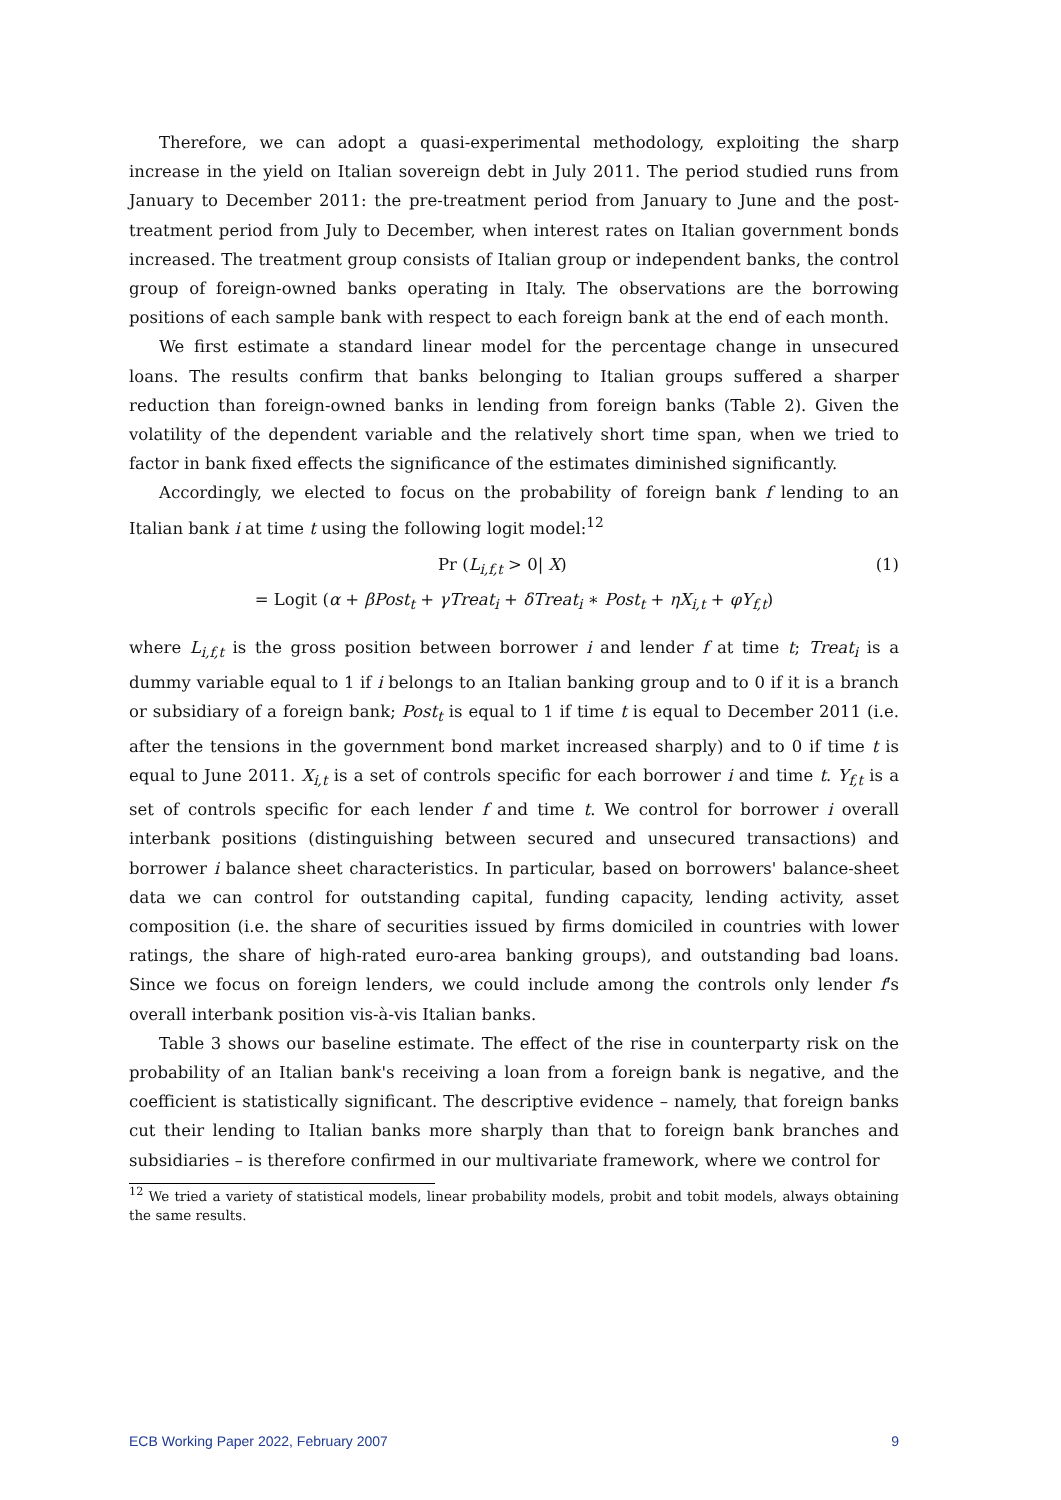Therefore, we can adopt a quasi-experimental methodology, exploiting the sharp increase in the yield on Italian sovereign debt in July 2011. The period studied runs from January to December 2011: the pre-treatment period from January to June and the post-treatment period from July to December, when interest rates on Italian government bonds increased. The treatment group consists of Italian group or independent banks, the control group of foreign-owned banks operating in Italy. The observations are the borrowing positions of each sample bank with respect to each foreign bank at the end of each month.
We first estimate a standard linear model for the percentage change in unsecured loans. The results confirm that banks belonging to Italian groups suffered a sharper reduction than foreign-owned banks in lending from foreign banks (Table 2). Given the volatility of the dependent variable and the relatively short time span, when we tried to factor in bank fixed effects the significance of the estimates diminished significantly.
Accordingly, we elected to focus on the probability of foreign bank f lending to an Italian bank i at time t using the following logit model:<sup>12</sup>
Pr (L<sub>i,f,t</sub> > 0| X) (1)
= Logit (α + βPost<sub>t</sub> + γTreat<sub>i</sub> + δTreat<sub>i</sub> ∗ Post<sub>t</sub> + ηX<sub>i,t</sub> + φY<sub>f,t</sub>)
where L<sub>i,f,t</sub> is the gross position between borrower i and lender f at time t; Treat<sub>i</sub> is a dummy variable equal to 1 if i belongs to an Italian banking group and to 0 if it is a branch or subsidiary of a foreign bank; Post<sub>t</sub> is equal to 1 if time t is equal to December 2011 (i.e. after the tensions in the government bond market increased sharply) and to 0 if time t is equal to June 2011. X<sub>i,t</sub> is a set of controls specific for each borrower i and time t. Y<sub>f,t</sub> is a set of controls specific for each lender f and time t. We control for borrower i overall interbank positions (distinguishing between secured and unsecured transactions) and borrower i balance sheet characteristics. In particular, based on borrowers' balance-sheet data we can control for outstanding capital, funding capacity, lending activity, asset composition (i.e. the share of securities issued by firms domiciled in countries with lower ratings, the share of high-rated euro-area banking groups), and outstanding bad loans. Since we focus on foreign lenders, we could include among the controls only lender f's overall interbank position vis-à-vis Italian banks.
Table 3 shows our baseline estimate. The effect of the rise in counterparty risk on the probability of an Italian bank's receiving a loan from a foreign bank is negative, and the coefficient is statistically significant. The descriptive evidence – namely, that foreign banks cut their lending to Italian banks more sharply than that to foreign bank branches and subsidiaries – is therefore confirmed in our multivariate framework, where we control for
<sup>12</sup> We tried a variety of statistical models, linear probability models, probit and tobit models, always obtaining the same results.
ECB Working Paper 2022, February 2007 9